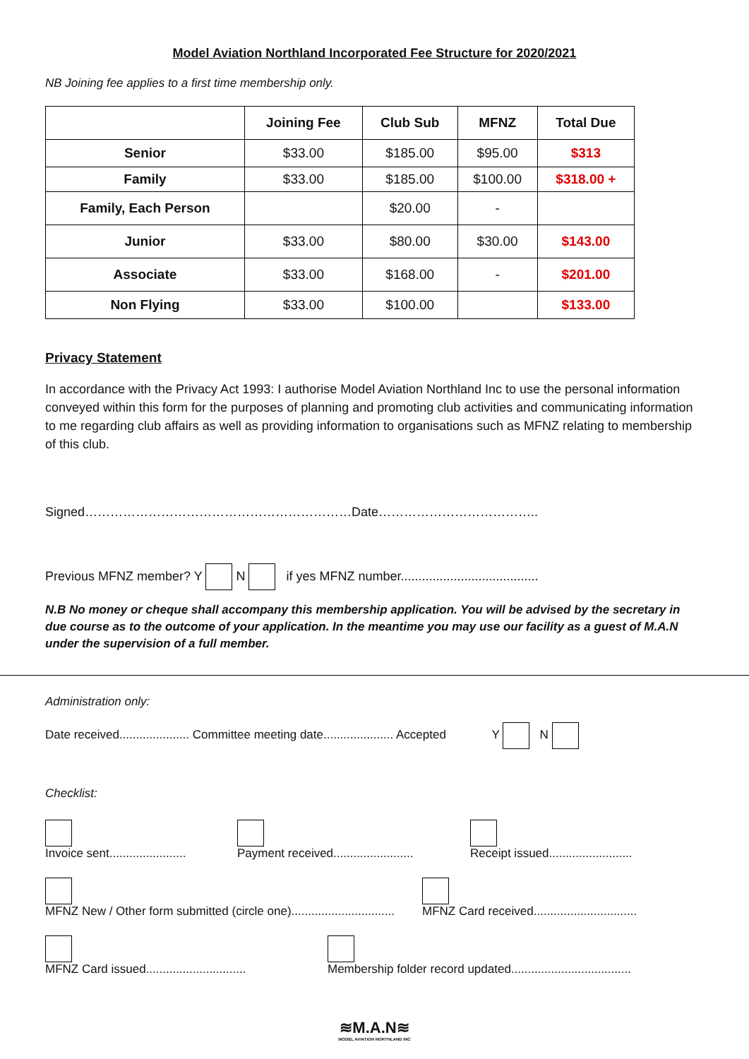Model Aviation Northland Incorporated Fee Structure for 2020/2021
NB Joining fee applies to a first time membership only.
| | Joining Fee | Club Sub | MFNZ | Total Due |
| --- | --- | --- | --- | --- |
| Senior | $33.00 | $185.00 | $95.00 | $313 |
| Family | $33.00 | $185.00 | $100.00 | $318.00 + |
| Family, Each Person | | $20.00 | - | |
| Junior | $33.00 | $80.00 | $30.00 | $143.00 |
| Associate | $33.00 | $168.00 | - | $201.00 |
| Non Flying | $33.00 | $100.00 | | $133.00 |
Privacy Statement
In accordance with the Privacy Act 1993: I authorise Model Aviation Northland Inc to use the personal information conveyed within this form for the purposes of planning and promoting club activities and communicating information to me regarding club affairs as well as providing information to organisations such as MFNZ relating to membership of this club.
Signed………………………………………………………Date………………………………..
Previous MFNZ member? Y N if yes MFNZ number.......................................
N.B No money or cheque shall accompany this membership application. You will be advised by the secretary in due course as to the outcome of your application. In the meantime you may use our facility as a guest of M.A.N under the supervision of a full member.
Administration only:
Date received..................... Committee meeting date..................... Accepted Y N
Checklist:
Invoice sent.......................
Payment received........................
Receipt issued.........................
MFNZ New / Other form submitted (circle one)...............................
MFNZ Card received...............................
MFNZ Card issued..............................
Membership folder record updated....................................
≋M.A.N≋
MODEL AVIATION NORTHLAND INC